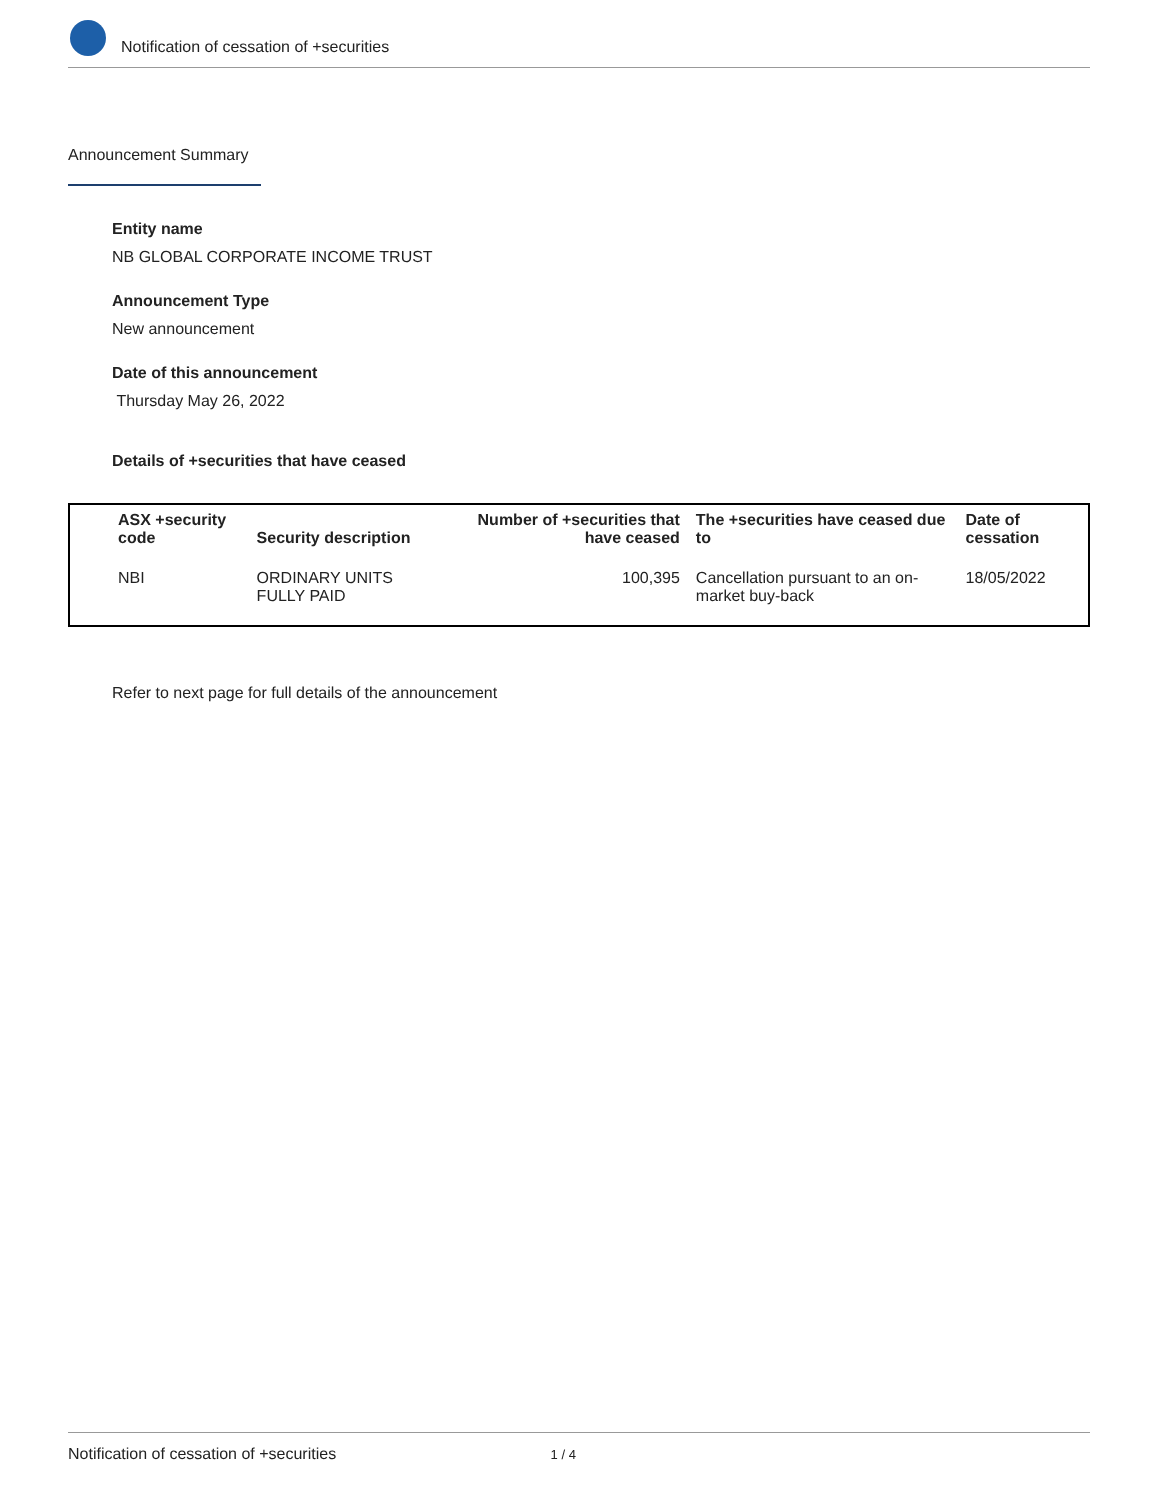Notification of cessation of +securities
Announcement Summary
Entity name
NB GLOBAL CORPORATE INCOME TRUST
Announcement Type
New announcement
Date of this announcement
Thursday May 26, 2022
Details of +securities that have ceased
| ASX +security code | Security description | Number of +securities that have ceased | The +securities have ceased due to | Date of cessation |
| --- | --- | --- | --- | --- |
| NBI | ORDINARY UNITS FULLY PAID | 100,395 | Cancellation pursuant to an on-market buy-back | 18/05/2022 |
Refer to next page for full details of the announcement
Notification of cessation of +securities 1 / 4